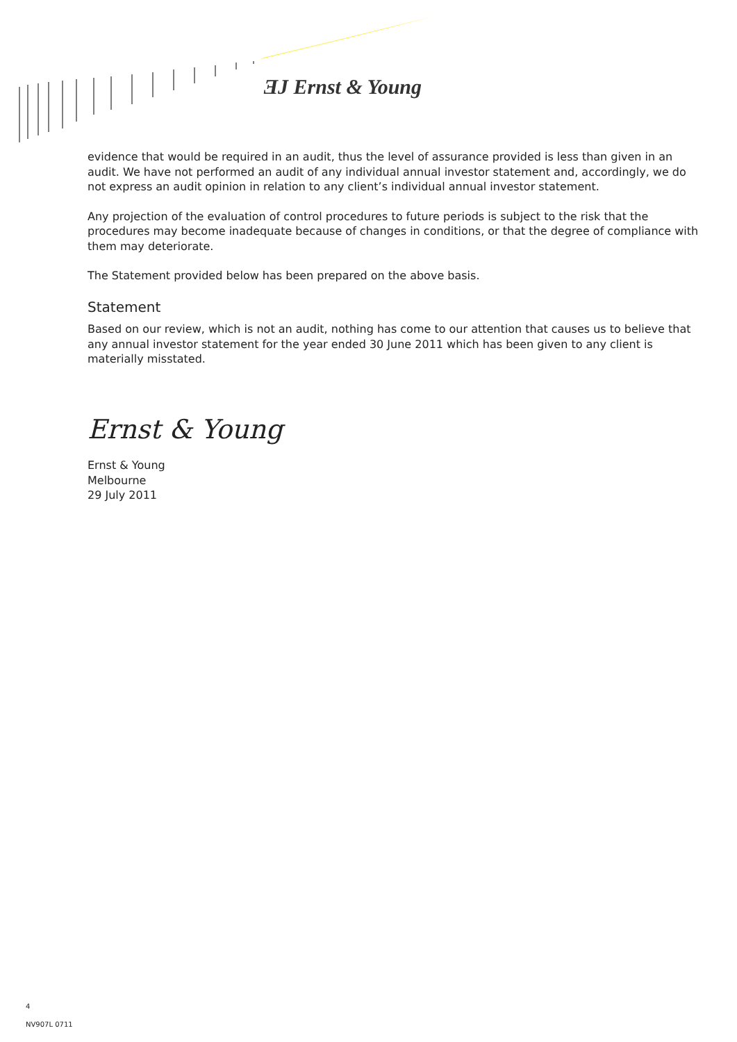ƎJ Ernst & Young
evidence that would be required in an audit, thus the level of assurance provided is less than given in an audit. We have not performed an audit of any individual annual investor statement and, accordingly, we do not express an audit opinion in relation to any client’s individual annual investor statement.
Any projection of the evaluation of control procedures to future periods is subject to the risk that the procedures may become inadequate because of changes in conditions, or that the degree of compliance with them may deteriorate.
The Statement provided below has been prepared on the above basis.
Statement
Based on our review, which is not an audit, nothing has come to our attention that causes us to believe that any annual investor statement for the year ended 30 June 2011 which has been given to any client is materially misstated.
Ernst & Young
Ernst & Young
Melbourne
29 July 2011
4
NV907L 0711